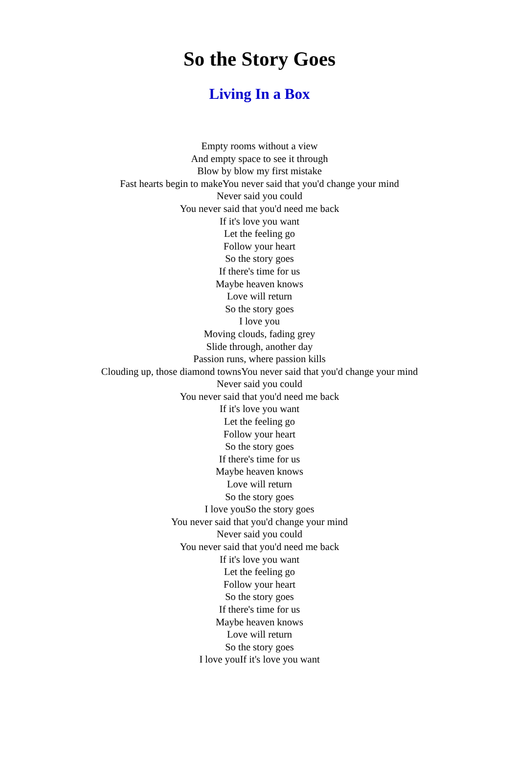So the Story Goes
Living In a Box
Empty rooms without a view
And empty space to see it through
Blow by blow my first mistake
Fast hearts begin to makeYou never said that you'd change your mind
Never said you could
You never said that you'd need me back
If it's love you want
Let the feeling go
Follow your heart
So the story goes
If there's time for us
Maybe heaven knows
Love will return
So the story goes
I love you
Moving clouds, fading grey
Slide through, another day
Passion runs, where passion kills
Clouding up, those diamond townsYou never said that you'd change your mind
Never said you could
You never said that you'd need me back
If it's love you want
Let the feeling go
Follow your heart
So the story goes
If there's time for us
Maybe heaven knows
Love will return
So the story goes
I love youSo the story goes
You never said that you'd change your mind
Never said you could
You never said that you'd need me back
If it's love you want
Let the feeling go
Follow your heart
So the story goes
If there's time for us
Maybe heaven knows
Love will return
So the story goes
I love youIf it's love you want